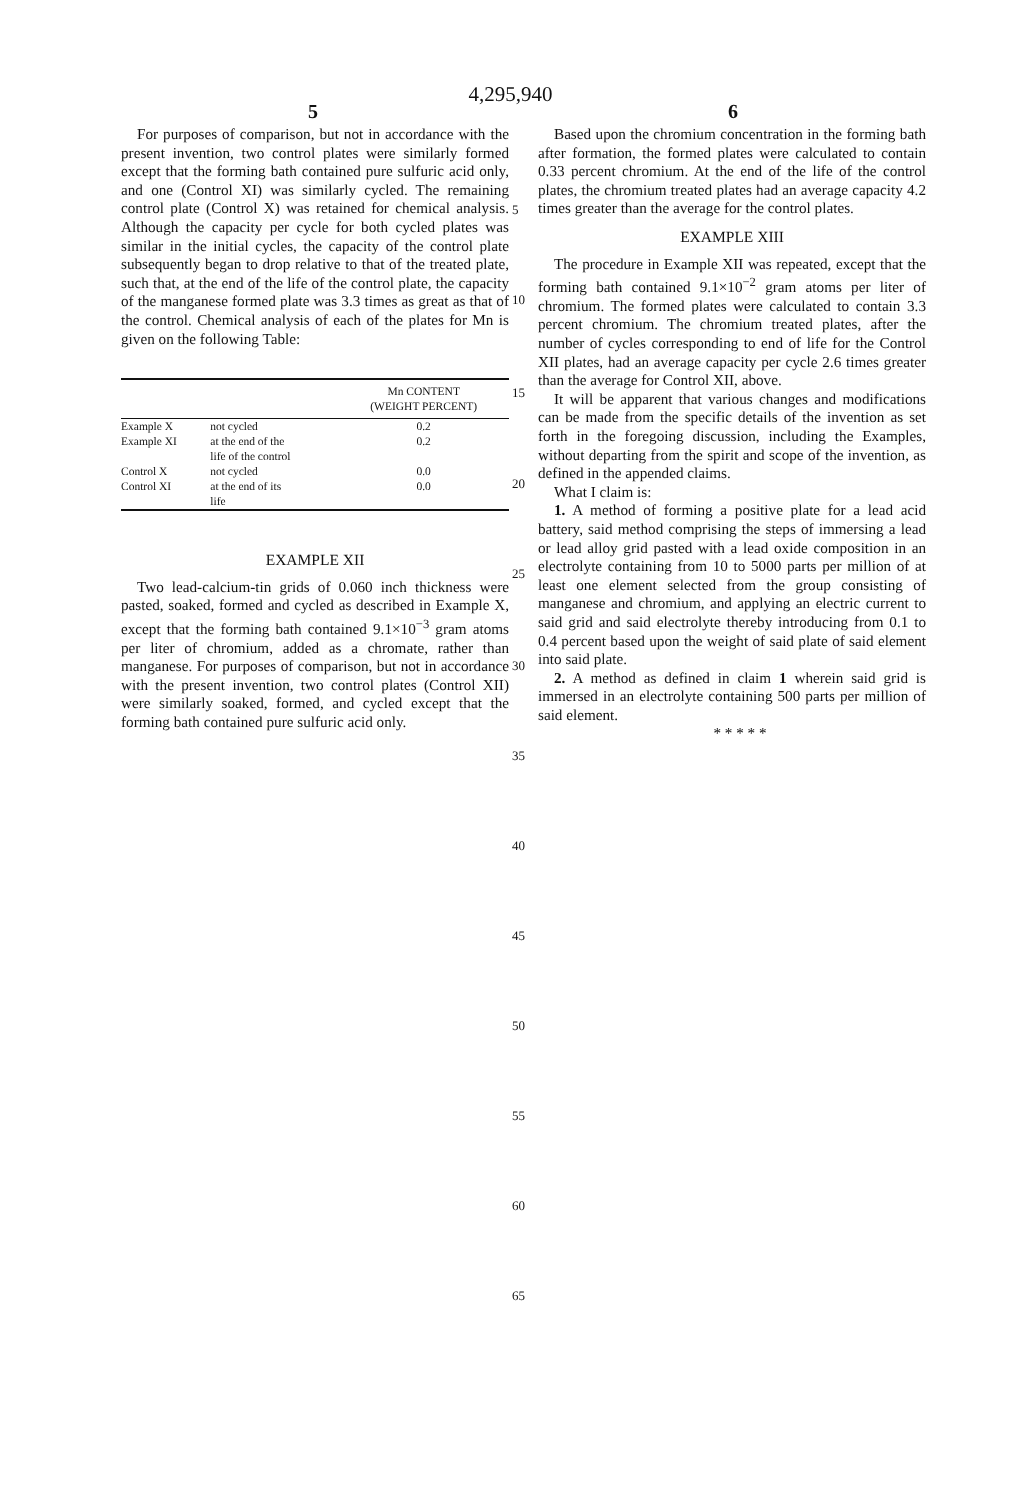4,295,940
5 6
For purposes of comparison, but not in accordance with the present invention, two control plates were similarly formed except that the forming bath contained pure sulfuric acid only, and one (Control XI) was similarly cycled. The remaining control plate (Control X) was retained for chemical analysis. Although the capacity per cycle for both cycled plates was similar in the initial cycles, the capacity of the control plate subsequently began to drop relative to that of the treated plate, such that, at the end of the life of the control plate, the capacity of the manganese formed plate was 3.3 times as great as that of the control. Chemical analysis of each of the plates for Mn is given on the following Table:
| | | Mn CONTENT (WEIGHT PERCENT) |
| --- | --- | --- |
| Example X | not cycled | 0.2 |
| Example XI | at the end of the life of the control | 0.2 |
| Control X | not cycled | 0.0 |
| Control XI | at the end of its life | 0.0 |
EXAMPLE XII
Two lead-calcium-tin grids of 0.060 inch thickness were pasted, soaked, formed and cycled as described in Example X, except that the forming bath contained 9.1×10<sup>−3</sup> gram atoms per liter of chromium, added as a chromate, rather than manganese. For purposes of comparison, but not in accordance with the present invention, two control plates (Control XII) were similarly soaked, formed, and cycled except that the forming bath contained pure sulfuric acid only.
Based upon the chromium concentration in the forming bath after formation, the formed plates were calculated to contain 0.33 percent chromium. At the end of the life of the control plates, the chromium treated plates had an average capacity 4.2 times greater than the average for the control plates.
EXAMPLE XIII
The procedure in Example XII was repeated, except that the forming bath contained 9.1×10<sup>−2</sup> gram atoms per liter of chromium. The formed plates were calculated to contain 3.3 percent chromium. The chromium treated plates, after the number of cycles corresponding to end of life for the Control XII plates, had an average capacity per cycle 2.6 times greater than the average for Control XII, above.
It will be apparent that various changes and modifications can be made from the specific details of the invention as set forth in the foregoing discussion, including the Examples, without departing from the spirit and scope of the invention, as defined in the appended claims.
What I claim is:
1. A method of forming a positive plate for a lead acid battery, said method comprising the steps of immersing a lead or lead alloy grid pasted with a lead oxide composition in an electrolyte containing from 10 to 5000 parts per million of at least one element selected from the group consisting of manganese and chromium, and applying an electric current to said grid and said electrolyte thereby introducing from 0.1 to 0.4 percent based upon the weight of said plate of said element into said plate.
2. A method as defined in claim 1 wherein said grid is immersed in an electrolyte containing 500 parts per million of said element.
* * * * *
5
10
15
20
25
30
35
40
45
50
55
60
65